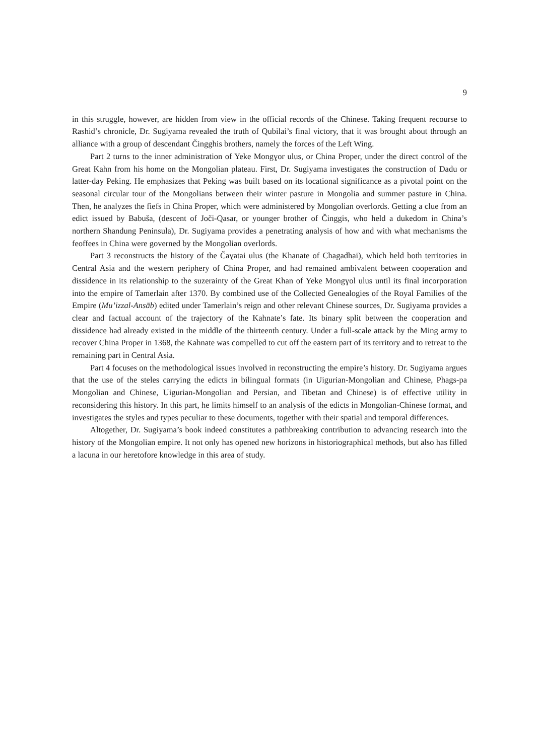9
in this struggle, however, are hidden from view in the official records of the Chinese. Taking frequent recourse to Rashid’s chronicle, Dr. Sugiyama revealed the truth of Qubilai’s final victory, that it was brought about through an alliance with a group of descendant Čingghis brothers, namely the forces of the Left Wing.
Part 2 turns to the inner administration of Yeke Mongɣor ulus, or China Proper, under the direct control of the Great Kahn from his home on the Mongolian plateau. First, Dr. Sugiyama investigates the construction of Dadu or latter-day Peking. He emphasizes that Peking was built based on its locational significance as a pivotal point on the seasonal circular tour of the Mongolians between their winter pasture in Mongolia and summer pasture in China. Then, he analyzes the fiefs in China Proper, which were administered by Mongolian overlords. Getting a clue from an edict issued by Babuša, (descent of Joči-Qasar, or younger brother of Činggis, who held a dukedom in China’s northern Shandung Peninsula), Dr. Sugiyama provides a penetrating analysis of how and with what mechanisms the feoffees in China were governed by the Mongolian overlords.
Part 3 reconstructs the history of the Čaɣatai ulus (the Khanate of Chagadhai), which held both territories in Central Asia and the western periphery of China Proper, and had remained ambivalent between cooperation and dissidence in its relationship to the suzerainty of the Great Khan of Yeke Mongɣol ulus until its final incorporation into the empire of Tamerlain after 1370. By combined use of the Collected Genealogies of the Royal Families of the Empire (Mu’izzal-Ansāb) edited under Tamerlain’s reign and other relevant Chinese sources, Dr. Sugiyama provides a clear and factual account of the trajectory of the Kahnate’s fate. Its binary split between the cooperation and dissidence had already existed in the middle of the thirteenth century. Under a full-scale attack by the Ming army to recover China Proper in 1368, the Kahnate was compelled to cut off the eastern part of its territory and to retreat to the remaining part in Central Asia.
Part 4 focuses on the methodological issues involved in reconstructing the empire’s history. Dr. Sugiyama argues that the use of the steles carrying the edicts in bilingual formats (in Uigurian-Mongolian and Chinese, Phags-pa Mongolian and Chinese, Uigurian-Mongolian and Persian, and Tibetan and Chinese) is of effective utility in reconsidering this history. In this part, he limits himself to an analysis of the edicts in Mongolian-Chinese format, and investigates the styles and types peculiar to these documents, together with their spatial and temporal differences.
Altogether, Dr. Sugiyama’s book indeed constitutes a pathbreaking contribution to advancing research into the history of the Mongolian empire. It not only has opened new horizons in historiographical methods, but also has filled a lacuna in our heretofore knowledge in this area of study.